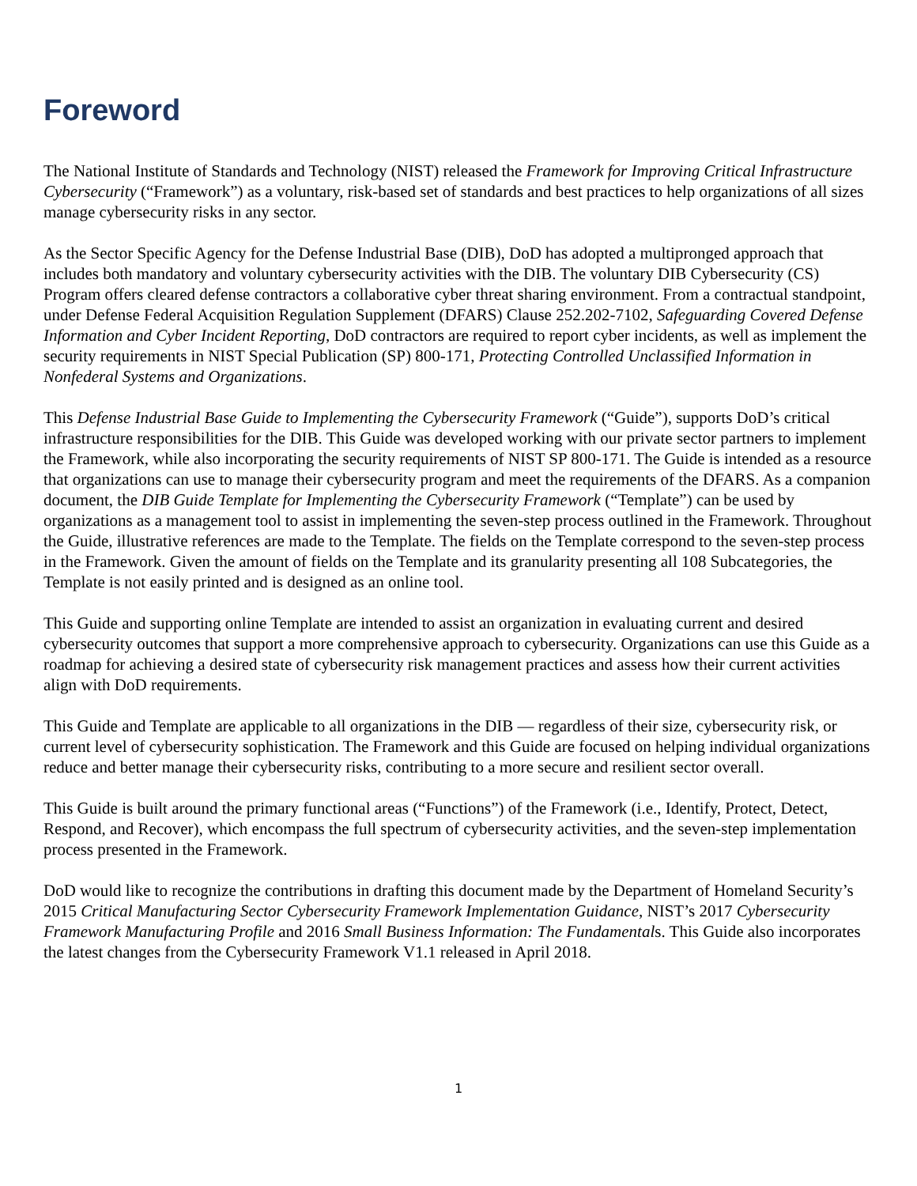Foreword
The National Institute of Standards and Technology (NIST) released the Framework for Improving Critical Infrastructure Cybersecurity (“Framework”) as a voluntary, risk-based set of standards and best practices to help organizations of all sizes manage cybersecurity risks in any sector.
As the Sector Specific Agency for the Defense Industrial Base (DIB), DoD has adopted a multipronged approach that includes both mandatory and voluntary cybersecurity activities with the DIB. The voluntary DIB Cybersecurity (CS) Program offers cleared defense contractors a collaborative cyber threat sharing environment. From a contractual standpoint, under Defense Federal Acquisition Regulation Supplement (DFARS) Clause 252.202-7102, Safeguarding Covered Defense Information and Cyber Incident Reporting, DoD contractors are required to report cyber incidents, as well as implement the security requirements in NIST Special Publication (SP) 800-171, Protecting Controlled Unclassified Information in Nonfederal Systems and Organizations.
This Defense Industrial Base Guide to Implementing the Cybersecurity Framework (“Guide”), supports DoD’s critical infrastructure responsibilities for the DIB. This Guide was developed working with our private sector partners to implement the Framework, while also incorporating the security requirements of NIST SP 800-171. The Guide is intended as a resource that organizations can use to manage their cybersecurity program and meet the requirements of the DFARS. As a companion document, the DIB Guide Template for Implementing the Cybersecurity Framework (“Template”) can be used by organizations as a management tool to assist in implementing the seven-step process outlined in the Framework. Throughout the Guide, illustrative references are made to the Template. The fields on the Template correspond to the seven-step process in the Framework. Given the amount of fields on the Template and its granularity presenting all 108 Subcategories, the Template is not easily printed and is designed as an online tool.
This Guide and supporting online Template are intended to assist an organization in evaluating current and desired cybersecurity outcomes that support a more comprehensive approach to cybersecurity. Organizations can use this Guide as a roadmap for achieving a desired state of cybersecurity risk management practices and assess how their current activities align with DoD requirements.
This Guide and Template are applicable to all organizations in the DIB — regardless of their size, cybersecurity risk, or current level of cybersecurity sophistication. The Framework and this Guide are focused on helping individual organizations reduce and better manage their cybersecurity risks, contributing to a more secure and resilient sector overall.
This Guide is built around the primary functional areas (“Functions”) of the Framework (i.e., Identify, Protect, Detect, Respond, and Recover), which encompass the full spectrum of cybersecurity activities, and the seven-step implementation process presented in the Framework.
DoD would like to recognize the contributions in drafting this document made by the Department of Homeland Security’s 2015 Critical Manufacturing Sector Cybersecurity Framework Implementation Guidance, NIST’s 2017 Cybersecurity Framework Manufacturing Profile and 2016 Small Business Information: The Fundamentals. This Guide also incorporates the latest changes from the Cybersecurity Framework V1.1 released in April 2018.
1